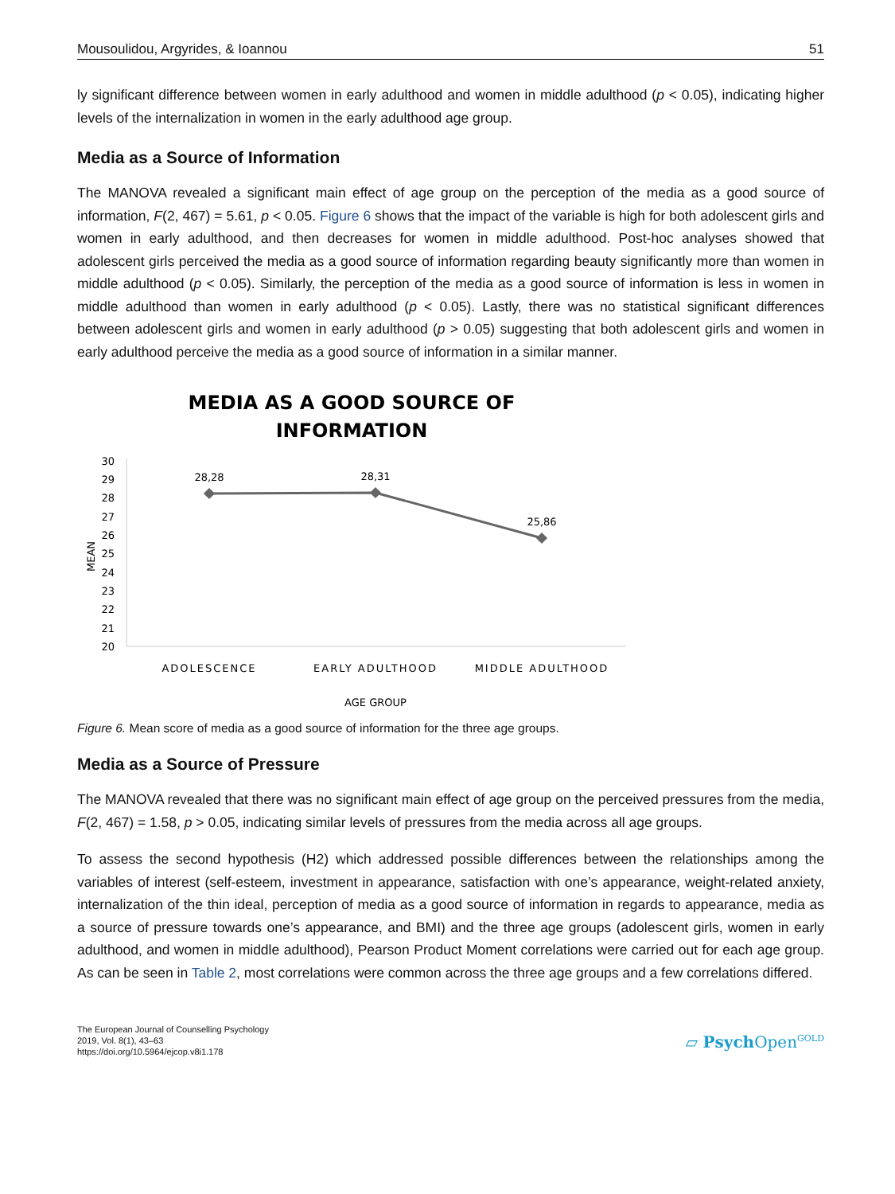Mousoulidou, Argyrides, & Ioannou 51
ly significant difference between women in early adulthood and women in middle adulthood (p < 0.05), indicating higher levels of the internalization in women in the early adulthood age group.
Media as a Source of Information
The MANOVA revealed a significant main effect of age group on the perception of the media as a good source of information, F(2, 467) = 5.61, p < 0.05. Figure 6 shows that the impact of the variable is high for both adolescent girls and women in early adulthood, and then decreases for women in middle adulthood. Post-hoc analyses showed that adolescent girls perceived the media as a good source of information regarding beauty significantly more than women in middle adulthood (p < 0.05). Similarly, the perception of the media as a good source of information is less in women in middle adulthood than women in early adulthood (p < 0.05). Lastly, there was no statistical significant differences between adolescent girls and women in early adulthood (p > 0.05) suggesting that both adolescent girls and women in early adulthood perceive the media as a good source of information in a similar manner.
MEDIA AS A GOOD SOURCE OF
INFORMATION
30
29
28
27
26
25
24
23
22
21
20
MEAN
28,28
28,31
25,86
ADOLESCENCE
EARLY ADULTHOOD
MIDDLE ADULTHOOD
AGE GROUP
Figure 6. Mean score of media as a good source of information for the three age groups.
Media as a Source of Pressure
The MANOVA revealed that there was no significant main effect of age group on the perceived pressures from the media, F(2, 467) = 1.58, p > 0.05, indicating similar levels of pressures from the media across all age groups.
To assess the second hypothesis (H2) which addressed possible differences between the relationships among the variables of interest (self-esteem, investment in appearance, satisfaction with one’s appearance, weight-related anxiety, internalization of the thin ideal, perception of media as a good source of information in regards to appearance, media as a source of pressure towards one’s appearance, and BMI) and the three age groups (adolescent girls, women in early adulthood, and women in middle adulthood), Pearson Product Moment correlations were carried out for each age group. As can be seen in Table 2, most correlations were common across the three age groups and a few correlations differed.
The European Journal of Counselling Psychology
2019, Vol. 8(1), 43–63
https://doi.org/10.5964/ejcop.v8i1.178
▱ Psych Open<sup>GOLD</sup>